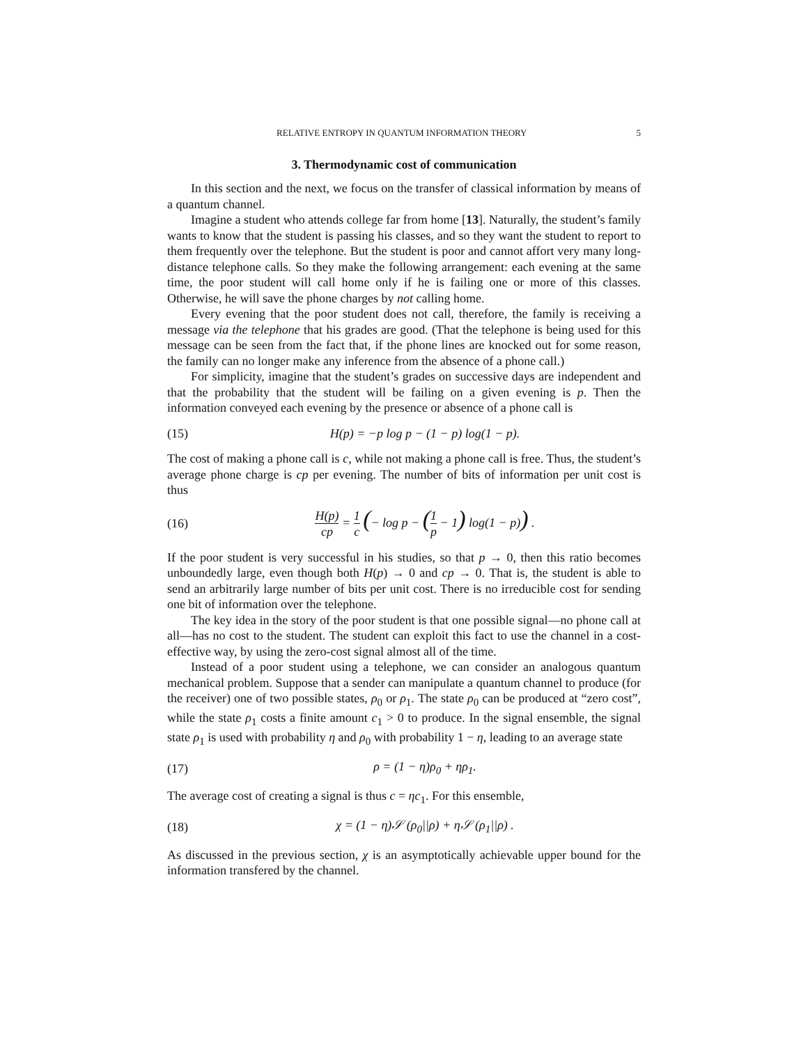RELATIVE ENTROPY IN QUANTUM INFORMATION THEORY 5
3. Thermodynamic cost of communication
In this section and the next, we focus on the transfer of classical information by means of a quantum channel.
Imagine a student who attends college far from home [13]. Naturally, the student’s family wants to know that the student is passing his classes, and so they want the student to report to them frequently over the telephone. But the student is poor and cannot affort very many long-distance telephone calls. So they make the following arrangement: each evening at the same time, the poor student will call home only if he is failing one or more of this classes. Otherwise, he will save the phone charges by not calling home.
Every evening that the poor student does not call, therefore, the family is receiving a message via the telephone that his grades are good. (That the telephone is being used for this message can be seen from the fact that, if the phone lines are knocked out for some reason, the family can no longer make any inference from the absence of a phone call.)
For simplicity, imagine that the student’s grades on successive days are independent and that the probability that the student will be failing on a given evening is p. Then the information conveyed each evening by the presence or absence of a phone call is
(15) H(p) = −p log p − (1 − p) log(1 − p).
The cost of making a phone call is c, while not making a phone call is free. Thus, the student’s average phone charge is cp per evening. The number of bits of information per unit cost is thus
(16) H(p) cp = 1 c (− log p − (1 p − 1) log(1 − p)) .
If the poor student is very successful in his studies, so that p → 0, then this ratio becomes unboundedly large, even though both H(p) → 0 and cp → 0. That is, the student is able to send an arbitrarily large number of bits per unit cost. There is no irreducible cost for sending one bit of information over the telephone.
The key idea in the story of the poor student is that one possible signal—no phone call at all—has no cost to the student. The student can exploit this fact to use the channel in a cost-effective way, by using the zero-cost signal almost all of the time.
Instead of a poor student using a telephone, we can consider an analogous quantum mechanical problem. Suppose that a sender can manipulate a quantum channel to produce (for the receiver) one of two possible states, ρ<sub>0</sub> or ρ<sub>1</sub>. The state ρ<sub>0</sub> can be produced at “zero cost”, while the state ρ<sub>1</sub> costs a finite amount c<sub>1</sub> > 0 to produce. In the signal ensemble, the signal state ρ<sub>1</sub> is used with probability η and ρ<sub>0</sub> with probability 1 − η, leading to an average state
(17) ρ = (1 − η)ρ<sub>0</sub> + ηρ<sub>1</sub>.
The average cost of creating a signal is thus c = ηc<sub>1</sub>. For this ensemble,
(18) χ = (1 − η)𝒮 (ρ<sub>0</sub>||ρ) + η𝒮 (ρ<sub>1</sub>||ρ) .
As discussed in the previous section, χ is an asymptotically achievable upper bound for the information transfered by the channel.